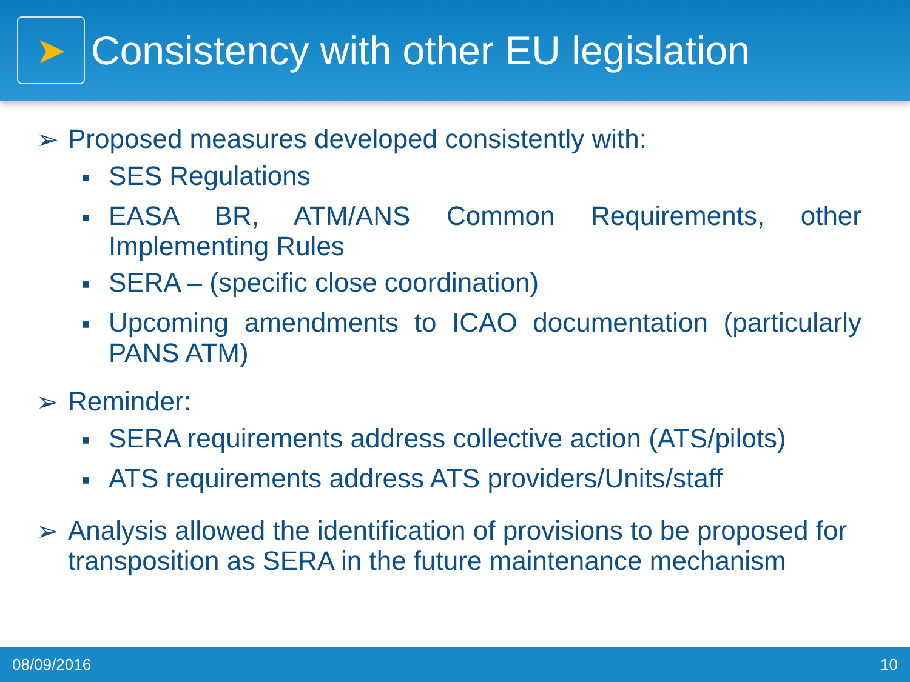➤
Consistency with other EU legislation
➢ Proposed measures developed consistently with:
■ SES Regulations
■ EASA BR, ATM/ANS Common Requirements, other Implementing Rules
■ SERA – (specific close coordination)
■ Upcoming amendments to ICAO documentation (particularly PANS ATM)
➢ Reminder:
■ SERA requirements address collective action (ATS/pilots)
■ ATS requirements address ATS providers/Units/staff
➢ Analysis allowed the identification of provisions to be proposed for transposition as SERA in the future maintenance mechanism
08/09/2016 10